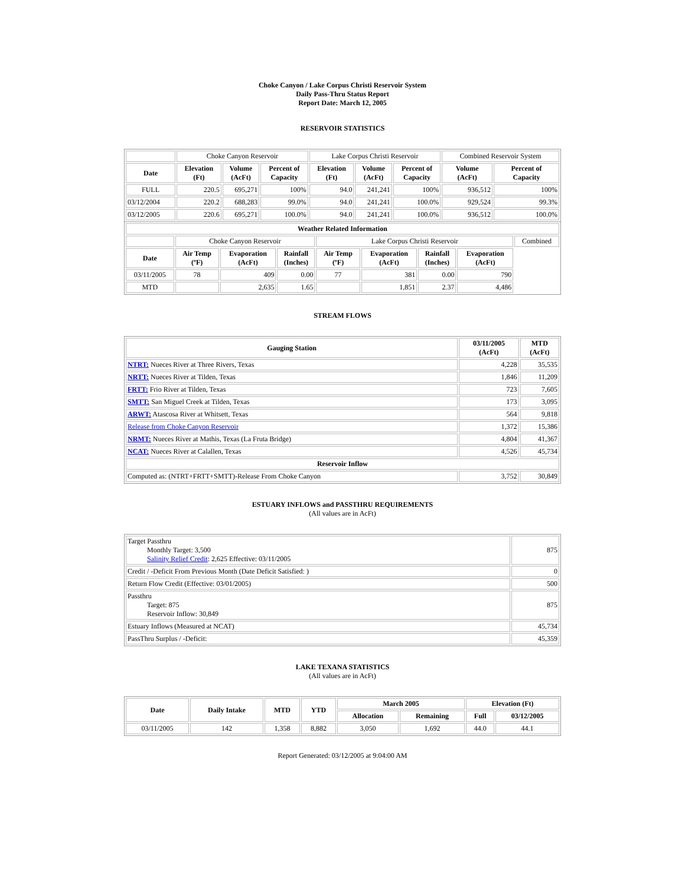Choke Canyon / Lake Corpus Christi Reservoir System
Daily Pass-Thru Status Report
Report Date: March 12, 2005
RESERVOIR STATISTICS
| | Choke Canyon Reservoir | | | Lake Corpus Christi Reservoir | | | Combined Reservoir System | |
| Date | Elevation (Ft) | Volume (AcFt) | Percent of Capacity | Elevation (Ft) | Volume (AcFt) | Percent of Capacity | Volume (AcFt) | Percent of Capacity |
| FULL | 220.5 | 695,271 | 100% | 94.0 | 241,241 | 100% | 936,512 | 100% |
| 03/12/2004 | 220.2 | 688,283 | 99.0% | 94.0 | 241,241 | 100.0% | 929,524 | 99.3% |
| 03/12/2005 | 220.6 | 695,271 | 100.0% | 94.0 | 241,241 | 100.0% | 936,512 | 100.0% |
| Weather Related Information | | | | | | | | |
| --- | --- | --- | --- | --- | --- | --- | --- | --- |
| | Choke Canyon Reservoir | | | Lake Corpus Christi Reservoir | | | | Combined |
| Date | Air Temp (ºF) | Evaporation (AcFt) | Rainfall (Inches) | Air Temp (ºF) | Evaporation (AcFt) | Rainfall (Inches) | Evaporation (AcFt) | |
| 03/11/2005 | 78 | 409 | 0.00 | 77 | 381 | 0.00 | 790 | |
| MTD | | 2,635 | 1.65 | | 1,851 | 2.37 | 4,486 | |
STREAM FLOWS
| Gauging Station | 03/11/2005 (AcFt) | MTD (AcFt) |
| --- | --- | --- |
| NTRT: Nueces River at Three Rivers, Texas | 4,228 | 35,535 |
| NRTT: Nueces River at Tilden, Texas | 1,846 | 11,209 |
| FRTT: Frio River at Tilden, Texas | 723 | 7,605 |
| SMTT: San Miguel Creek at Tilden, Texas | 173 | 3,095 |
| ARWT: Atascosa River at Whitsett, Texas | 564 | 9,818 |
| Release from Choke Canyon Reservoir | 1,372 | 15,386 |
| NRMT: Nueces River at Mathis, Texas (La Fruta Bridge) | 4,804 | 41,367 |
| NCAT: Nueces River at Calallen, Texas | 4,526 | 45,734 |
| Reservoir Inflow | | |
| Computed as: (NTRT+FRTT+SMTT)-Release From Choke Canyon | 3,752 | 30,849 |
ESTUARY INFLOWS and PASSTHRU REQUIREMENTS
(All values are in AcFt)
| Target Passthru Monthly Target: 3,500 Salinity Relief Credit : 2,625 Effective: 03/11/2005 | 875 |
| Credit / -Deficit From Previous Month (Date Deficit Satisfied: ) | 0 |
| Return Flow Credit (Effective: 03/01/2005) | 500 |
| Passthru Target: 875 Reservoir Inflow: 30,849 | 875 |
| Estuary Inflows (Measured at NCAT) | 45,734 |
| PassThru Surplus / -Deficit: | 45,359 |
LAKE TEXANA STATISTICS
(All values are in AcFt)
| Date | Daily Intake | MTD | YTD | March 2005 | | Elevation (Ft) | |
| --- | --- | --- | --- | --- | --- | --- | --- |
| | | | | Allocation | Remaining | Full | 03/12/2005 |
| 03/11/2005 | 142 | 1,358 | 8,882 | 3,050 | 1,692 | 44.0 | 44.1 |
Report Generated: 03/12/2005 at 9:04:00 AM